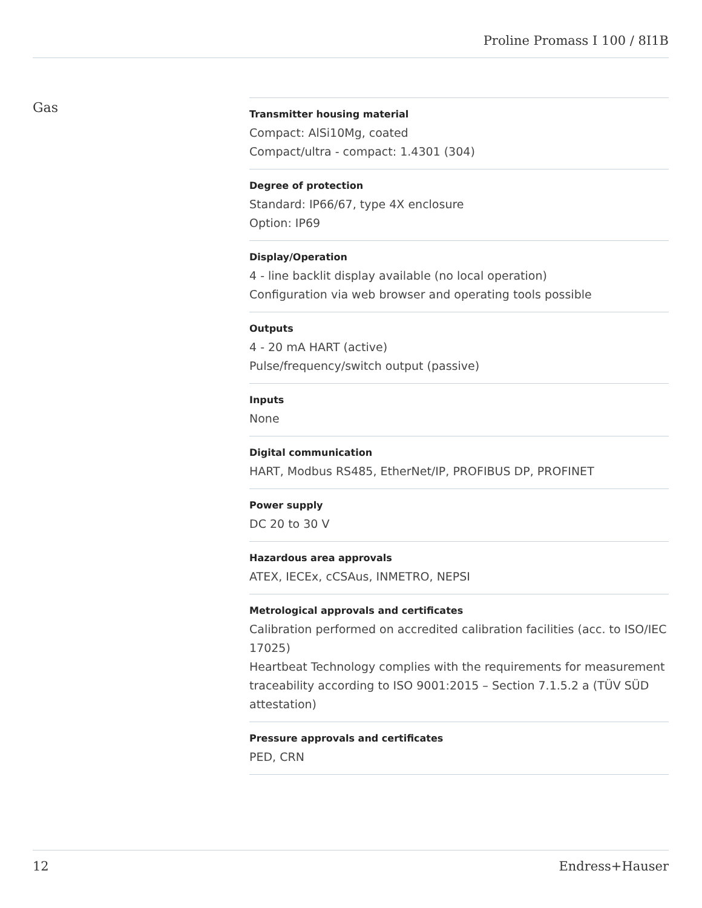Proline Promass I 100 / 8I1B
Gas
Transmitter housing material
Compact: AlSi10Mg, coated
Compact/ultra - compact: 1.4301 (304)
Degree of protection
Standard: IP66/67, type 4X enclosure
Option: IP69
Display/Operation
4 - line backlit display available (no local operation)
Configuration via web browser and operating tools possible
Outputs
4 - 20 mA HART (active)
Pulse/frequency/switch output (passive)
Inputs
None
Digital communication
HART, Modbus RS485, EtherNet/IP, PROFIBUS DP, PROFINET
Power supply
DC 20 to 30 V
Hazardous area approvals
ATEX, IECEx, cCSAus, INMETRO, NEPSI
Metrological approvals and certificates
Calibration performed on accredited calibration facilities (acc. to ISO/IEC 17025)
Heartbeat Technology complies with the requirements for measurement traceability according to ISO 9001:2015 – Section 7.1.5.2 a (TÜV SÜD attestation)
Pressure approvals and certificates
PED, CRN
12 Endress+Hauser